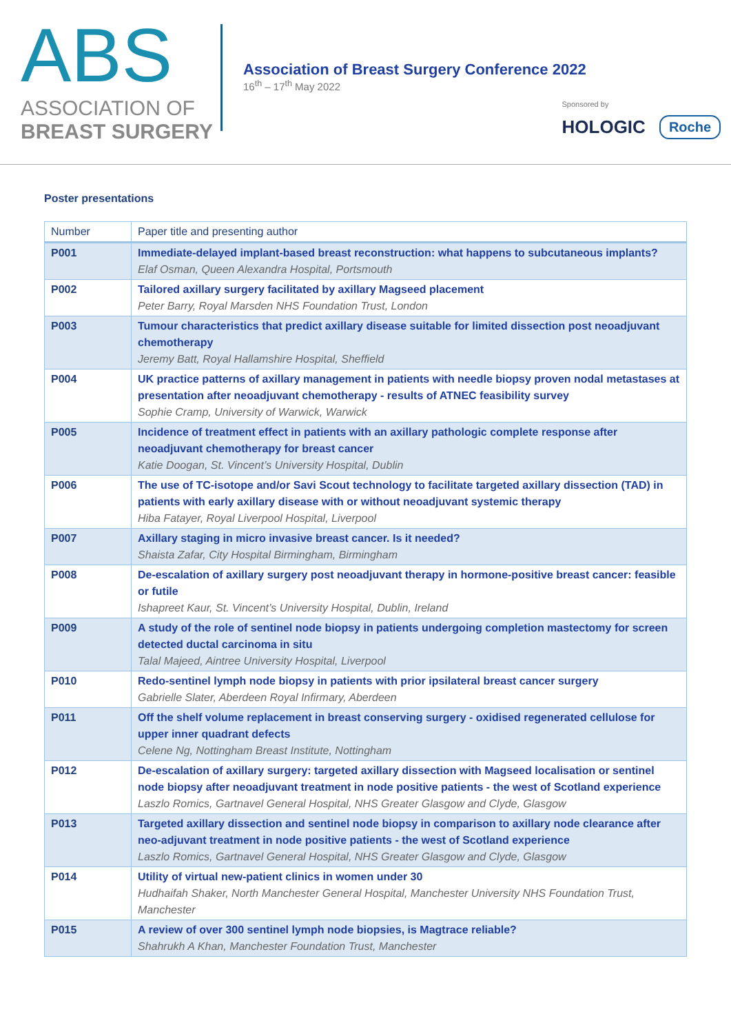ABS
ASSOCIATION OF
BREAST SURGERY
Association of Breast Surgery Conference 2022
16<sup>th</sup> – 17<sup>th</sup> May 2022
Sponsored by
HOLOGIC Roche
Poster presentations
| Number | Paper title and presenting author |
| --- | --- |
| P001 | Immediate-delayed implant-based breast reconstruction: what happens to subcutaneous implants? Elaf Osman, Queen Alexandra Hospital, Portsmouth |
| P002 | Tailored axillary surgery facilitated by axillary Magseed placement Peter Barry, Royal Marsden NHS Foundation Trust, London |
| P003 | Tumour characteristics that predict axillary disease suitable for limited dissection post neoadjuvant chemotherapy Jeremy Batt, Royal Hallamshire Hospital, Sheffield |
| P004 | UK practice patterns of axillary management in patients with needle biopsy proven nodal metastases at presentation after neoadjuvant chemotherapy - results of ATNEC feasibility survey Sophie Cramp, University of Warwick, Warwick |
| P005 | Incidence of treatment effect in patients with an axillary pathologic complete response after neoadjuvant chemotherapy for breast cancer Katie Doogan, St. Vincent’s University Hospital, Dublin |
| P006 | The use of TC-isotope and/or Savi Scout technology to facilitate targeted axillary dissection (TAD) in patients with early axillary disease with or without neoadjuvant systemic therapy Hiba Fatayer, Royal Liverpool Hospital, Liverpool |
| P007 | Axillary staging in micro invasive breast cancer. Is it needed? Shaista Zafar, City Hospital Birmingham, Birmingham |
| P008 | De-escalation of axillary surgery post neoadjuvant therapy in hormone-positive breast cancer: feasible or futile Ishapreet Kaur, St. Vincent’s University Hospital, Dublin, Ireland |
| P009 | A study of the role of sentinel node biopsy in patients undergoing completion mastectomy for screen detected ductal carcinoma in situ Talal Majeed, Aintree University Hospital, Liverpool |
| P010 | Redo-sentinel lymph node biopsy in patients with prior ipsilateral breast cancer surgery Gabrielle Slater, Aberdeen Royal Infirmary, Aberdeen |
| P011 | Off the shelf volume replacement in breast conserving surgery - oxidised regenerated cellulose for upper inner quadrant defects Celene Ng, Nottingham Breast Institute, Nottingham |
| P012 | De-escalation of axillary surgery: targeted axillary dissection with Magseed localisation or sentinel node biopsy after neoadjuvant treatment in node positive patients - the west of Scotland experience Laszlo Romics, Gartnavel General Hospital, NHS Greater Glasgow and Clyde, Glasgow |
| P013 | Targeted axillary dissection and sentinel node biopsy in comparison to axillary node clearance after neo-adjuvant treatment in node positive patients - the west of Scotland experience Laszlo Romics, Gartnavel General Hospital, NHS Greater Glasgow and Clyde, Glasgow |
| P014 | Utility of virtual new-patient clinics in women under 30 Hudhaifah Shaker, North Manchester General Hospital, Manchester University NHS Foundation Trust, Manchester |
| P015 | A review of over 300 sentinel lymph node biopsies, is Magtrace reliable? Shahrukh A Khan, Manchester Foundation Trust, Manchester |